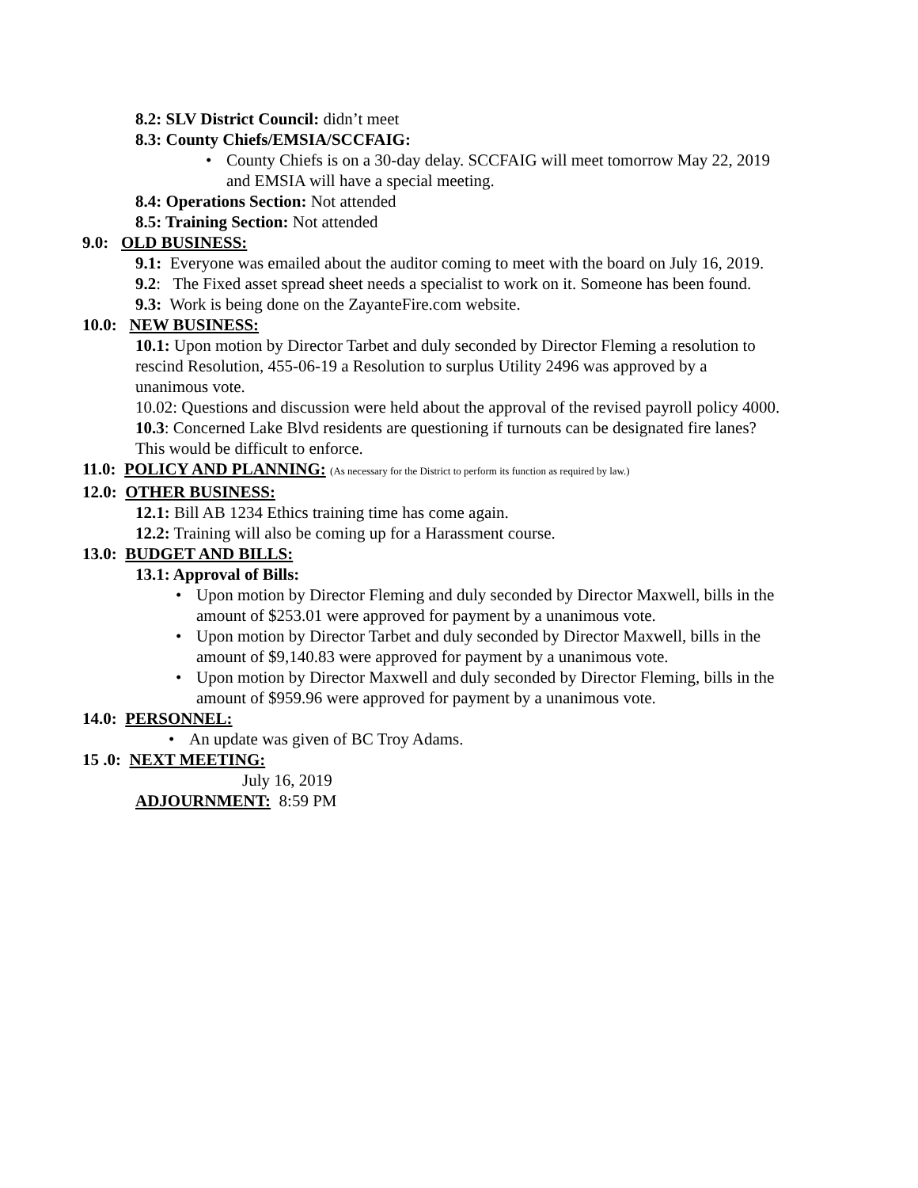8.2: SLV District Council: didn’t meet
8.3: County Chiefs/EMSIA/SCCFAIG:
County Chiefs is on a 30-day delay. SCCFAIG will meet tomorrow May 22, 2019 and EMSIA will have a special meeting.
8.4: Operations Section: Not attended
8.5: Training Section: Not attended
9.0: OLD BUSINESS:
9.1: Everyone was emailed about the auditor coming to meet with the board on July 16, 2019.
9.2: The Fixed asset spread sheet needs a specialist to work on it. Someone has been found.
9.3: Work is being done on the ZayanteFire.com website.
10.0: NEW BUSINESS:
10.1: Upon motion by Director Tarbet and duly seconded by Director Fleming a resolution to rescind Resolution, 455-06-19 a Resolution to surplus Utility 2496 was approved by a unanimous vote.
10.02: Questions and discussion were held about the approval of the revised payroll policy 4000.
10.3: Concerned Lake Blvd residents are questioning if turnouts can be designated fire lanes? This would be difficult to enforce.
11.0: POLICY AND PLANNING: (As necessary for the District to perform its function as required by law.)
12.0: OTHER BUSINESS:
12.1: Bill AB 1234 Ethics training time has come again.
12.2: Training will also be coming up for a Harassment course.
13.0: BUDGET AND BILLS:
13.1: Approval of Bills:
Upon motion by Director Fleming and duly seconded by Director Maxwell, bills in the amount of $253.01 were approved for payment by a unanimous vote.
Upon motion by Director Tarbet and duly seconded by Director Maxwell, bills in the amount of $9,140.83 were approved for payment by a unanimous vote.
Upon motion by Director Maxwell and duly seconded by Director Fleming, bills in the amount of $959.96 were approved for payment by a unanimous vote.
14.0: PERSONNEL:
An update was given of BC Troy Adams.
15 .0: NEXT MEETING:
July 16, 2019
ADJOURNMENT: 8:59 PM